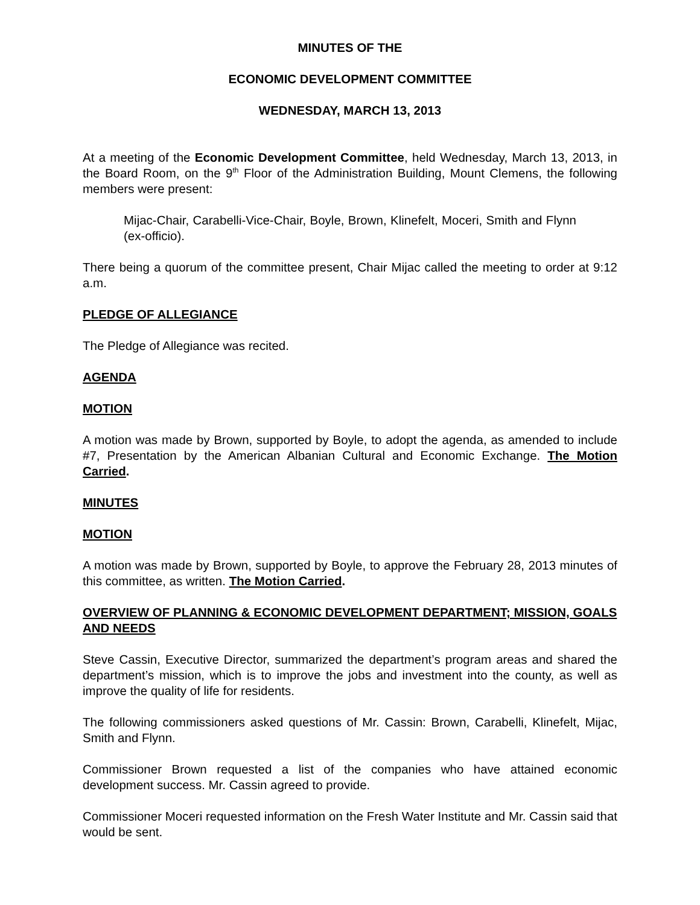MINUTES OF THE
ECONOMIC DEVELOPMENT COMMITTEE
WEDNESDAY, MARCH 13, 2013
At a meeting of the Economic Development Committee, held Wednesday, March 13, 2013, in the Board Room, on the 9<sup>th</sup> Floor of the Administration Building, Mount Clemens, the following members were present:
Mijac-Chair, Carabelli-Vice-Chair, Boyle, Brown, Klinefelt, Moceri, Smith and Flynn (ex-officio).
There being a quorum of the committee present, Chair Mijac called the meeting to order at 9:12 a.m.
PLEDGE OF ALLEGIANCE
The Pledge of Allegiance was recited.
AGENDA
MOTION
A motion was made by Brown, supported by Boyle, to adopt the agenda, as amended to include #7, Presentation by the American Albanian Cultural and Economic Exchange. The Motion Carried.
MINUTES
MOTION
A motion was made by Brown, supported by Boyle, to approve the February 28, 2013 minutes of this committee, as written. The Motion Carried.
OVERVIEW OF PLANNING & ECONOMIC DEVELOPMENT DEPARTMENT; MISSION, GOALS AND NEEDS
Steve Cassin, Executive Director, summarized the department’s program areas and shared the department’s mission, which is to improve the jobs and investment into the county, as well as improve the quality of life for residents.
The following commissioners asked questions of Mr. Cassin: Brown, Carabelli, Klinefelt, Mijac, Smith and Flynn.
Commissioner Brown requested a list of the companies who have attained economic development success. Mr. Cassin agreed to provide.
Commissioner Moceri requested information on the Fresh Water Institute and Mr. Cassin said that would be sent.